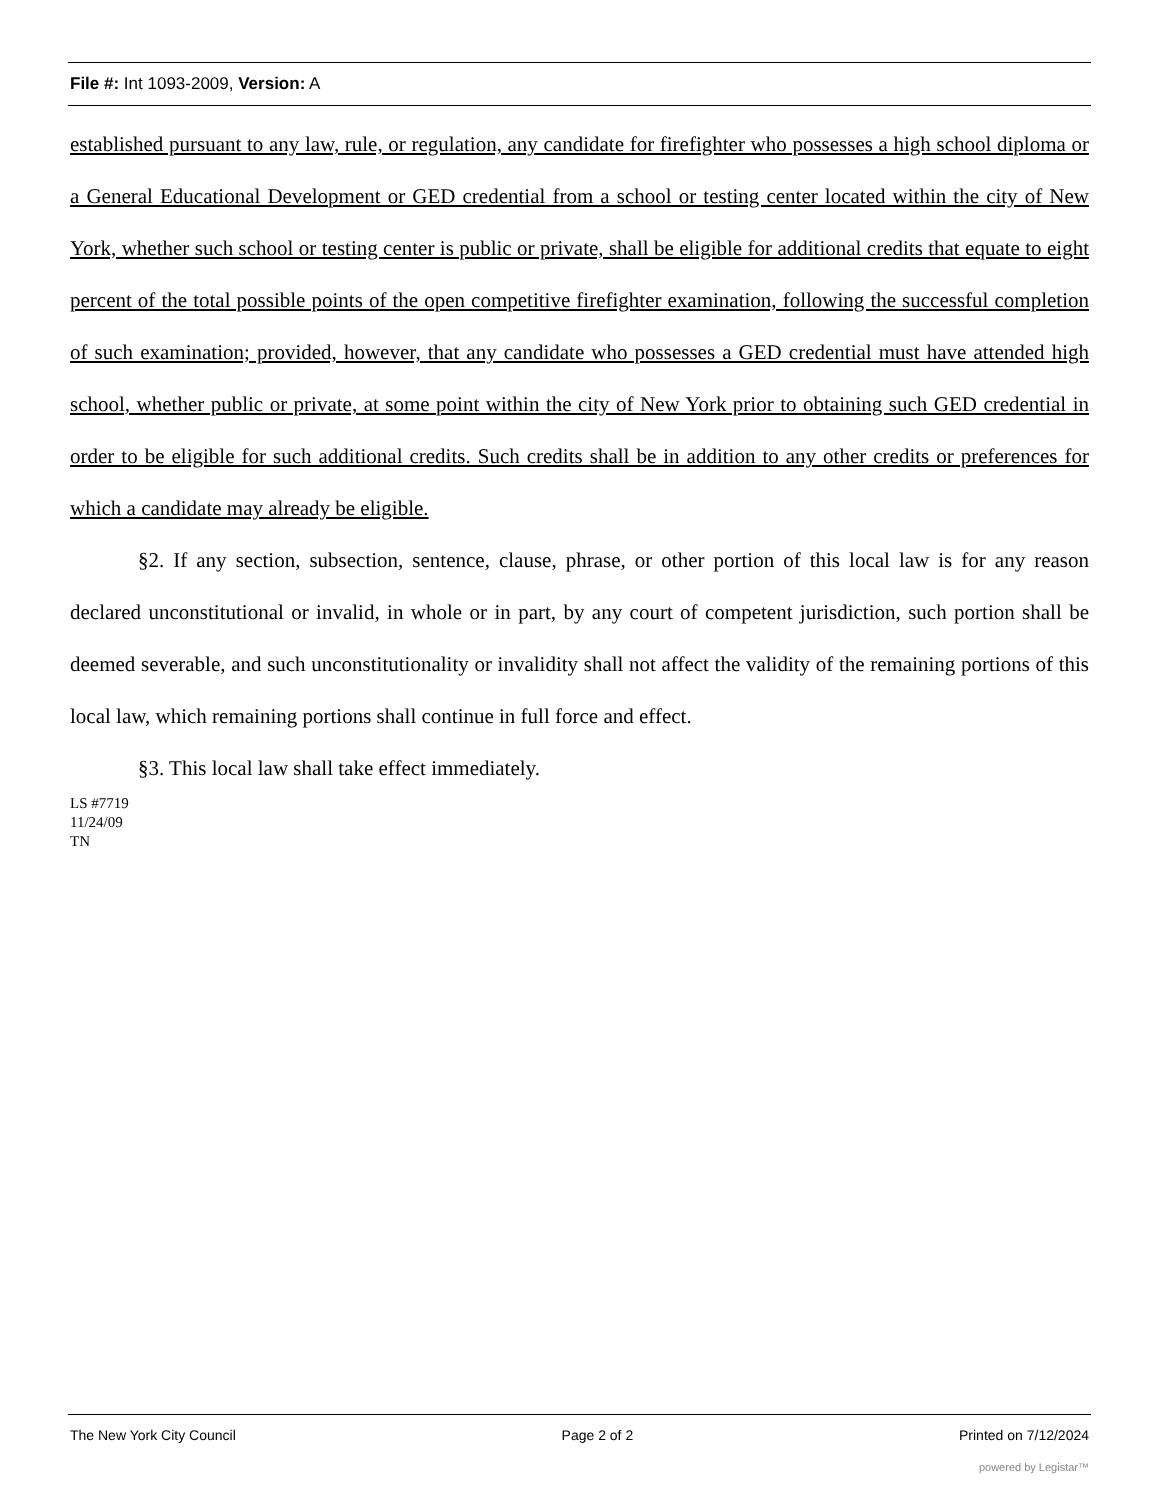File #: Int 1093-2009, Version: A
established pursuant to any law, rule, or regulation, any candidate for firefighter who possesses a high school diploma or a General Educational Development or GED credential from a school or testing center located within the city of New York, whether such school or testing center is public or private, shall be eligible for additional credits that equate to eight percent of the total possible points of the open competitive firefighter examination, following the successful completion of such examination; provided, however, that any candidate who possesses a GED credential must have attended high school, whether public or private, at some point within the city of New York prior to obtaining such GED credential in order to be eligible for such additional credits. Such credits shall be in addition to any other credits or preferences for which a candidate may already be eligible.
§2. If any section, subsection, sentence, clause, phrase, or other portion of this local law is for any reason declared unconstitutional or invalid, in whole or in part, by any court of competent jurisdiction, such portion shall be deemed severable, and such unconstitutionality or invalidity shall not affect the validity of the remaining portions of this local law, which remaining portions shall continue in full force and effect.
§3. This local law shall take effect immediately.
LS #7719
11/24/09
TN
The New York City Council Page 2 of 2 Printed on 7/12/2024
powered by Legistar™